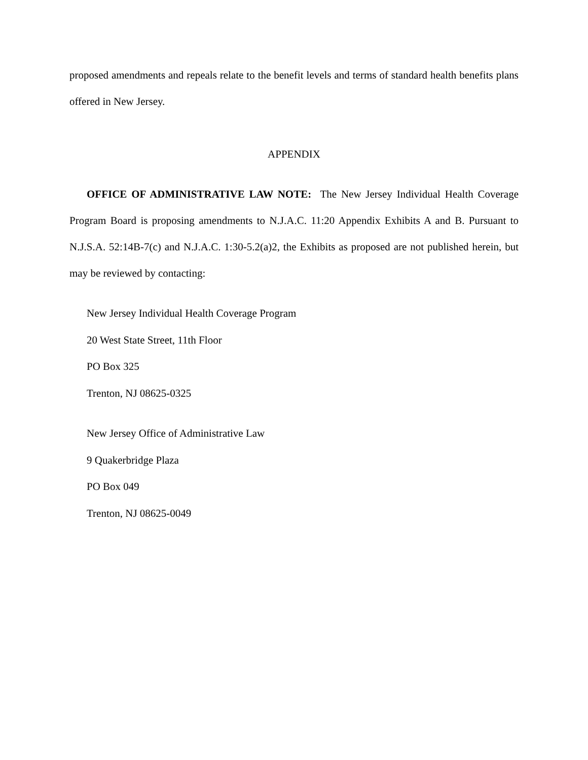proposed amendments and repeals relate to the benefit levels and terms of standard health benefits plans offered in New Jersey.
APPENDIX
OFFICE OF ADMINISTRATIVE LAW NOTE: The New Jersey Individual Health Coverage Program Board is proposing amendments to N.J.A.C. 11:20 Appendix Exhibits A and B. Pursuant to N.J.S.A. 52:14B-7(c) and N.J.A.C. 1:30-5.2(a)2, the Exhibits as proposed are not published herein, but may be reviewed by contacting:
New Jersey Individual Health Coverage Program
20 West State Street, 11th Floor
PO Box 325
Trenton, NJ 08625-0325
New Jersey Office of Administrative Law
9 Quakerbridge Plaza
PO Box 049
Trenton, NJ 08625-0049